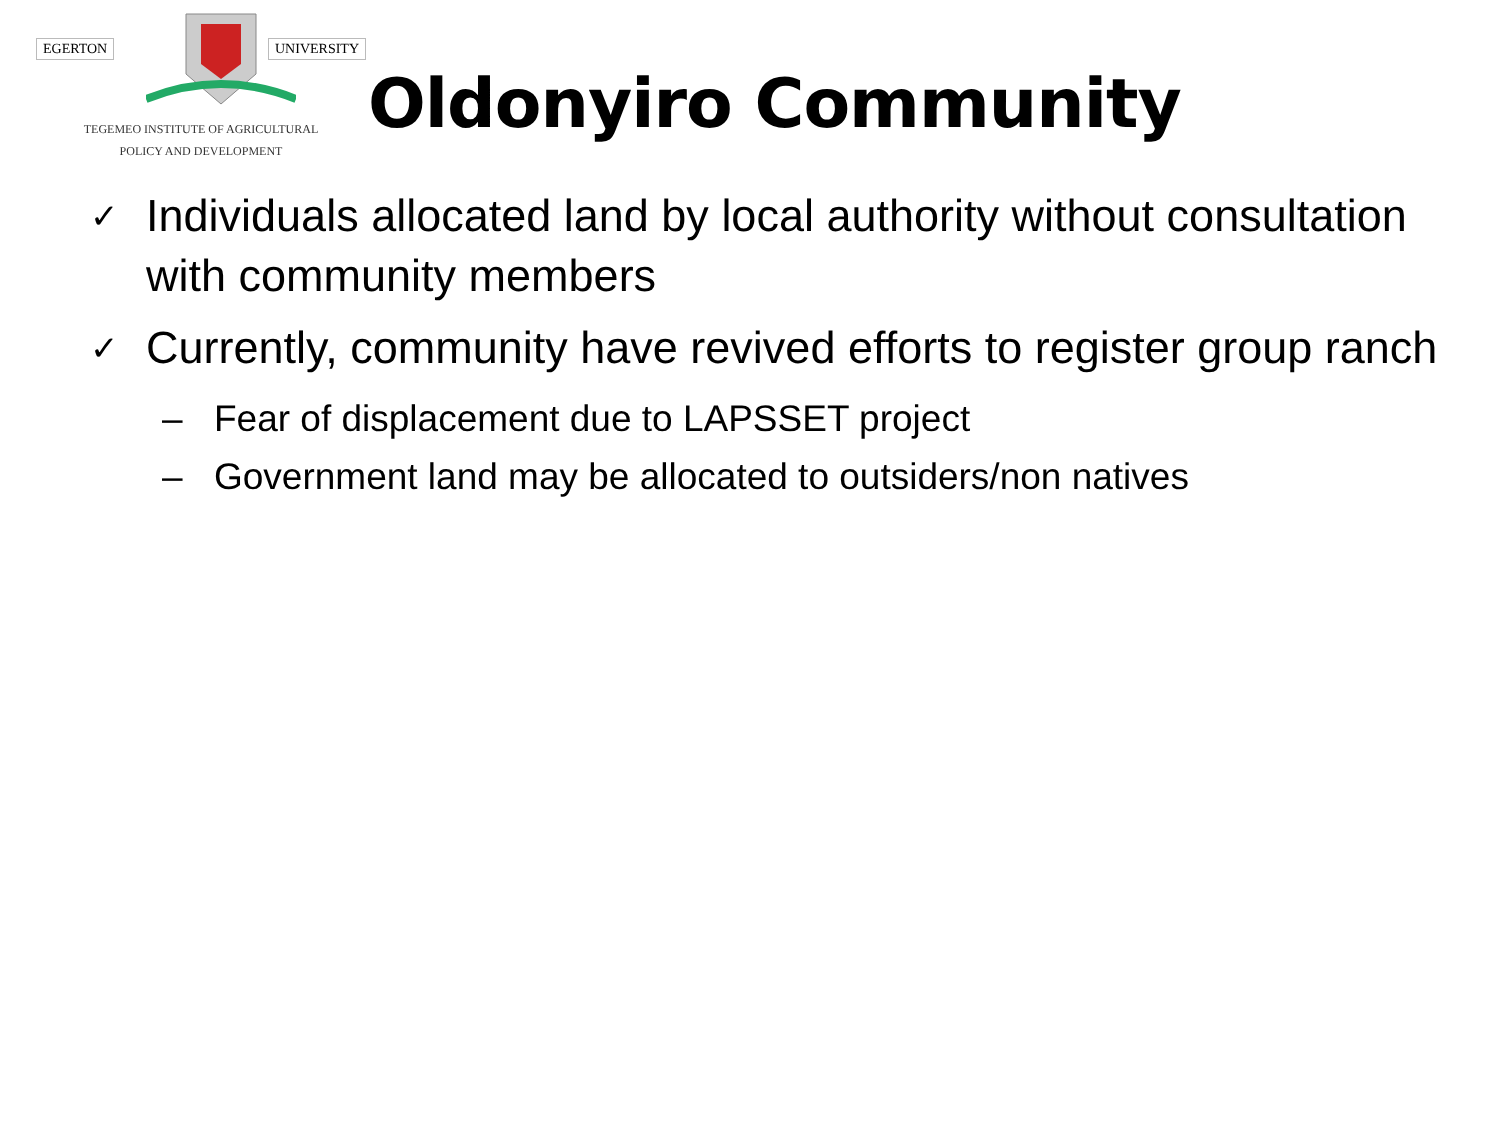EGERTON UNIVERSITY
TEGEMEO INSTITUTE OF AGRICULTURAL
POLICY AND DEVELOPMENT
Oldonyiro Community
✓ Individuals allocated land by local authority without consultation with community members
✓ Currently, community have revived efforts to register group ranch
– Fear of displacement due to LAPSSET project
– Government land may be allocated to outsiders/non natives